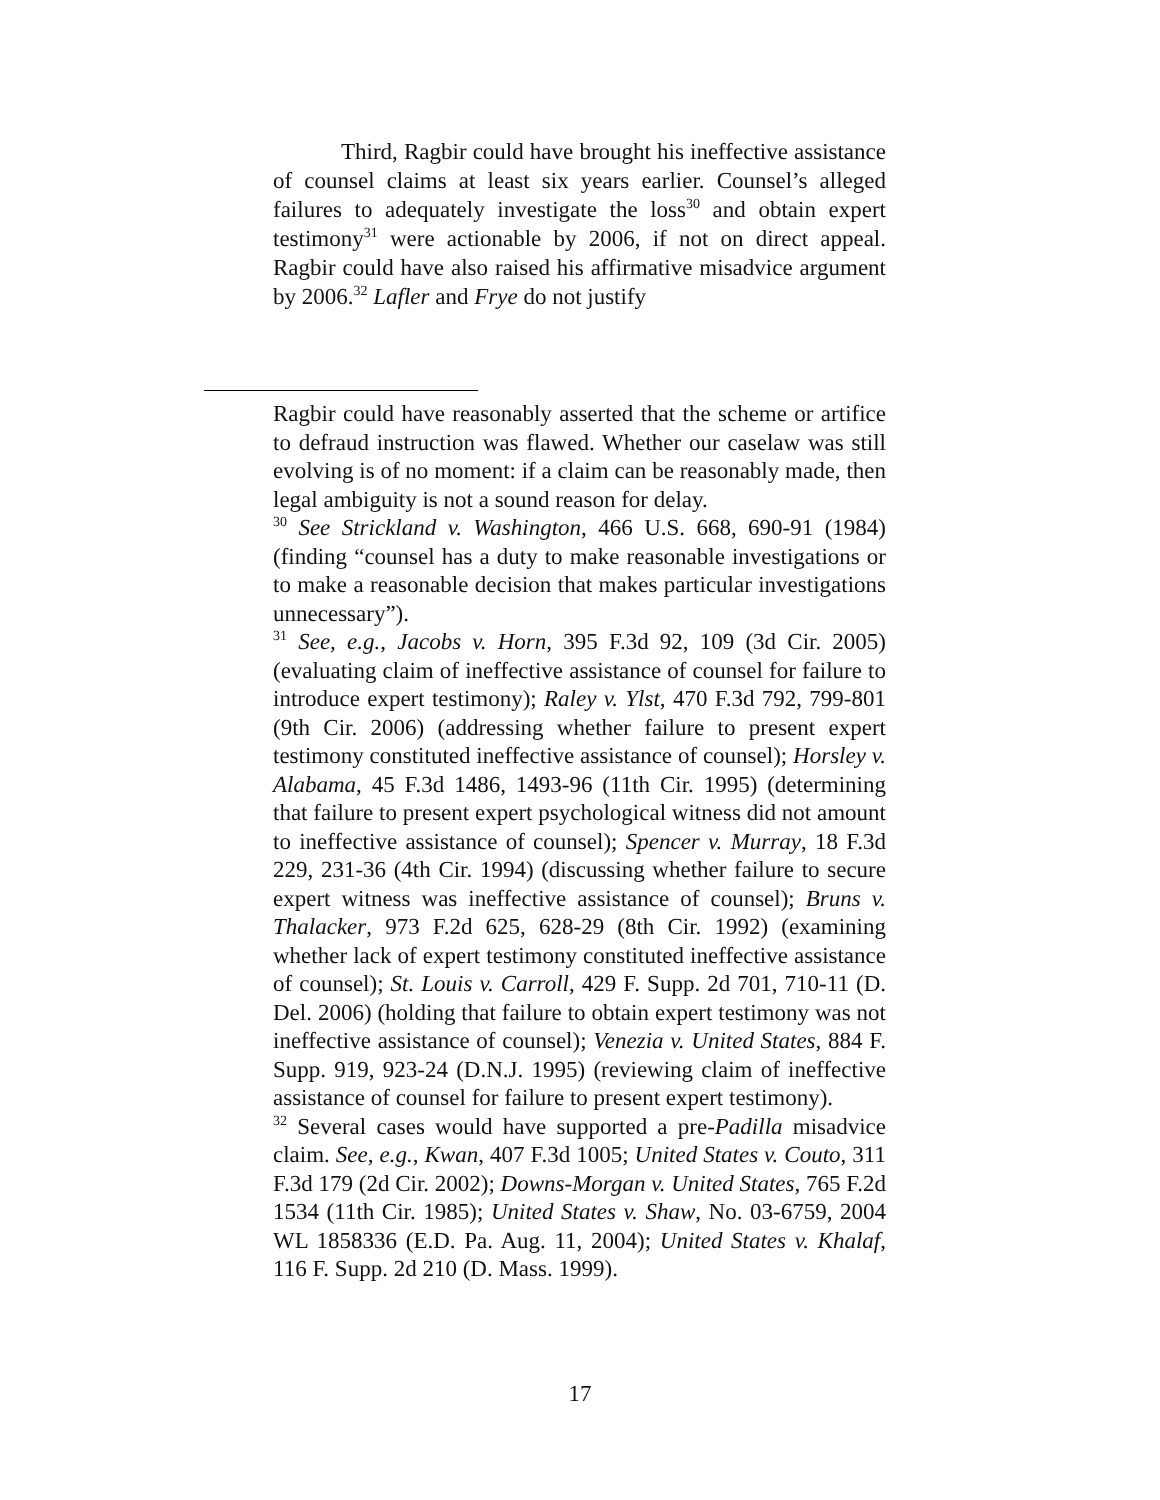Third, Ragbir could have brought his ineffective assistance of counsel claims at least six years earlier. Counsel’s alleged failures to adequately investigate the loss<sup>30</sup> and obtain expert testimony<sup>31</sup> were actionable by 2006, if not on direct appeal. Ragbir could have also raised his affirmative misadvice argument by 2006.<sup>32</sup> Lafler and Frye do not justify
Ragbir could have reasonably asserted that the scheme or artifice to defraud instruction was flawed. Whether our caselaw was still evolving is of no moment: if a claim can be reasonably made, then legal ambiguity is not a sound reason for delay.
<sup>30</sup> See Strickland v. Washington, 466 U.S. 668, 690-91 (1984) (finding “counsel has a duty to make reasonable investigations or to make a reasonable decision that makes particular investigations unnecessary”).
<sup>31</sup> See, e.g., Jacobs v. Horn, 395 F.3d 92, 109 (3d Cir. 2005) (evaluating claim of ineffective assistance of counsel for failure to introduce expert testimony); Raley v. Ylst, 470 F.3d 792, 799-801 (9th Cir. 2006) (addressing whether failure to present expert testimony constituted ineffective assistance of counsel); Horsley v. Alabama, 45 F.3d 1486, 1493-96 (11th Cir. 1995) (determining that failure to present expert psychological witness did not amount to ineffective assistance of counsel); Spencer v. Murray, 18 F.3d 229, 231-36 (4th Cir. 1994) (discussing whether failure to secure expert witness was ineffective assistance of counsel); Bruns v. Thalacker, 973 F.2d 625, 628-29 (8th Cir. 1992) (examining whether lack of expert testimony constituted ineffective assistance of counsel); St. Louis v. Carroll, 429 F. Supp. 2d 701, 710-11 (D. Del. 2006) (holding that failure to obtain expert testimony was not ineffective assistance of counsel); Venezia v. United States, 884 F. Supp. 919, 923-24 (D.N.J. 1995) (reviewing claim of ineffective assistance of counsel for failure to present expert testimony).
<sup>32</sup> Several cases would have supported a pre-Padilla misadvice claim. See, e.g., Kwan, 407 F.3d 1005; United States v. Couto, 311 F.3d 179 (2d Cir. 2002); Downs-Morgan v. United States, 765 F.2d 1534 (11th Cir. 1985); United States v. Shaw, No. 03-6759, 2004 WL 1858336 (E.D. Pa. Aug. 11, 2004); United States v. Khalaf, 116 F. Supp. 2d 210 (D. Mass. 1999).
17